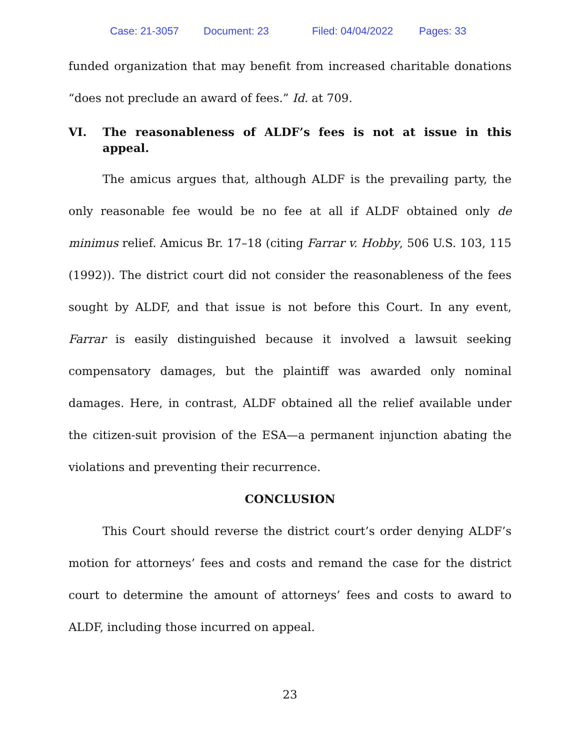Case: 21-3057 Document: 23 Filed: 04/04/2022 Pages: 33
funded organization that may benefit from increased charitable donations “does not preclude an award of fees.” Id. at 709.
VI. The reasonableness of ALDF’s fees is not at issue in this appeal.
The amicus argues that, although ALDF is the prevailing party, the only reasonable fee would be no fee at all if ALDF obtained only de minimus relief. Amicus Br. 17–18 (citing Farrar v. Hobby, 506 U.S. 103, 115 (1992)). The district court did not consider the reasonableness of the fees sought by ALDF, and that issue is not before this Court. In any event, Farrar is easily distinguished because it involved a lawsuit seeking compensatory damages, but the plaintiff was awarded only nominal damages. Here, in contrast, ALDF obtained all the relief available under the citizen-suit provision of the ESA—a permanent injunction abating the violations and preventing their recurrence.
CONCLUSION
This Court should reverse the district court’s order denying ALDF’s motion for attorneys’ fees and costs and remand the case for the district court to determine the amount of attorneys’ fees and costs to award to ALDF, including those incurred on appeal.
23